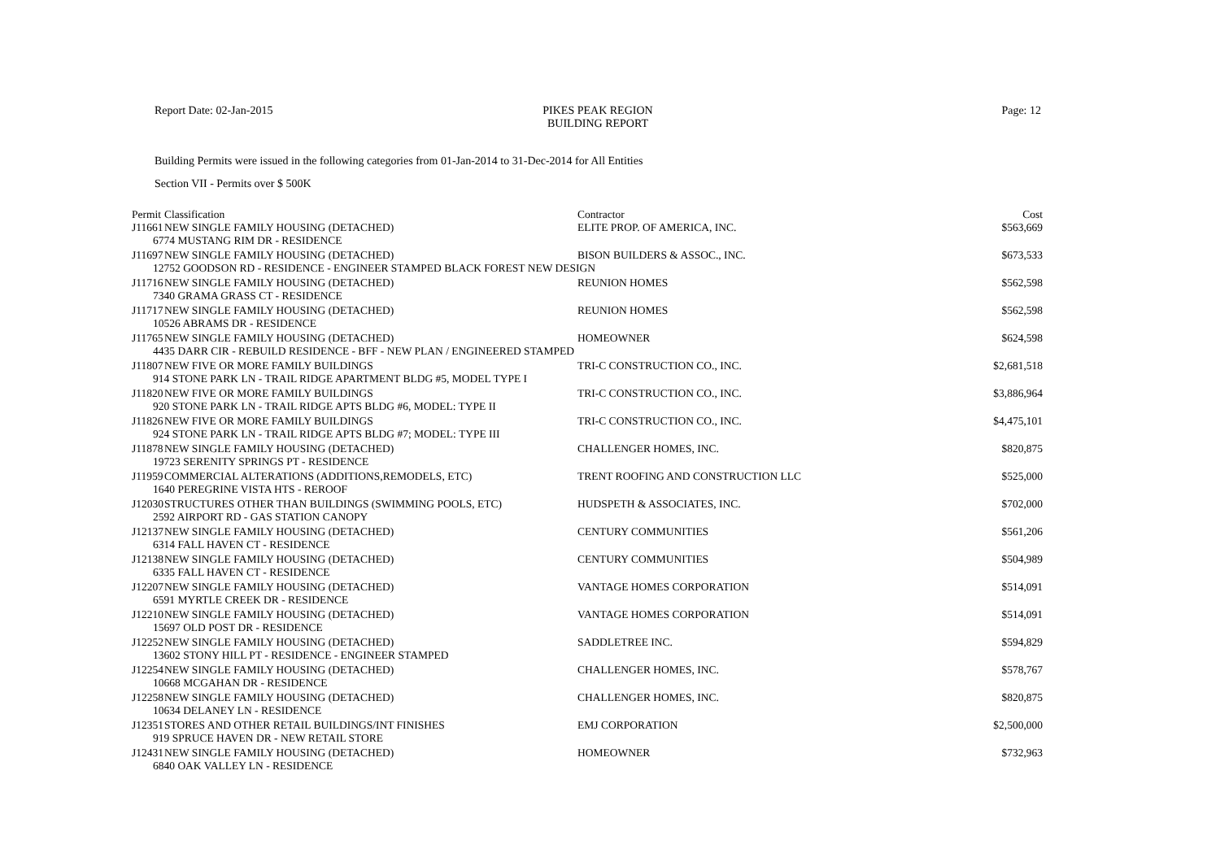Report Date: 02-Jan-2015 PIKES PEAK REGION
BUILDING REPORT
Page: 12
Building Permits were issued in the following categories from 01-Jan-2014 to 31-Dec-2014 for All Entities
Section VII - Permits over $ 500K
| Permit | Classification | Contractor | Cost |
| --- | --- | --- | --- |
| J11661 | NEW SINGLE FAMILY HOUSING (DETACHED) | ELITE PROP. OF AMERICA, INC. | $563,669 |
| 6774 MUSTANG RIM DR - RESIDENCE | | | |
| J11697 | NEW SINGLE FAMILY HOUSING (DETACHED) | BISON BUILDERS & ASSOC., INC. | $673,533 |
| 12752 GOODSON RD - RESIDENCE - ENGINEER STAMPED BLACK FOREST NEW DESIGN | | | |
| J11716 | NEW SINGLE FAMILY HOUSING (DETACHED) | REUNION HOMES | $562,598 |
| 7340 GRAMA GRASS CT - RESIDENCE | | | |
| J11717 | NEW SINGLE FAMILY HOUSING (DETACHED) | REUNION HOMES | $562,598 |
| 10526 ABRAMS DR - RESIDENCE | | | |
| J11765 | NEW SINGLE FAMILY HOUSING (DETACHED) | HOMEOWNER | $624,598 |
| 4435 DARR CIR - REBUILD RESIDENCE - BFF - NEW PLAN / ENGINEERED STAMPED | | | |
| J11807 | NEW FIVE OR MORE FAMILY BUILDINGS | TRI-C CONSTRUCTION CO., INC. | $2,681,518 |
| 914 STONE PARK LN - TRAIL RIDGE APARTMENT BLDG #5, MODEL TYPE I | | | |
| J11820 | NEW FIVE OR MORE FAMILY BUILDINGS | TRI-C CONSTRUCTION CO., INC. | $3,886,964 |
| 920 STONE PARK LN - TRAIL RIDGE APTS BLDG #6, MODEL: TYPE II | | | |
| J11826 | NEW FIVE OR MORE FAMILY BUILDINGS | TRI-C CONSTRUCTION CO., INC. | $4,475,101 |
| 924 STONE PARK LN - TRAIL RIDGE APTS BLDG #7; MODEL: TYPE III | | | |
| J11878 | NEW SINGLE FAMILY HOUSING (DETACHED) | CHALLENGER HOMES, INC. | $820,875 |
| 19723 SERENITY SPRINGS PT - RESIDENCE | | | |
| J11959 | COMMERCIAL ALTERATIONS (ADDITIONS,REMODELS, ETC) | TRENT ROOFING AND CONSTRUCTION LLC | $525,000 |
| 1640 PEREGRINE VISTA HTS - REROOF | | | |
| J12030 | STRUCTURES OTHER THAN BUILDINGS (SWIMMING POOLS, ETC) | HUDSPETH & ASSOCIATES, INC. | $702,000 |
| 2592 AIRPORT RD - GAS STATION CANOPY | | | |
| J12137 | NEW SINGLE FAMILY HOUSING (DETACHED) | CENTURY COMMUNITIES | $561,206 |
| 6314 FALL HAVEN CT - RESIDENCE | | | |
| J12138 | NEW SINGLE FAMILY HOUSING (DETACHED) | CENTURY COMMUNITIES | $504,989 |
| 6335 FALL HAVEN CT - RESIDENCE | | | |
| J12207 | NEW SINGLE FAMILY HOUSING (DETACHED) | VANTAGE HOMES CORPORATION | $514,091 |
| 6591 MYRTLE CREEK DR - RESIDENCE | | | |
| J12210 | NEW SINGLE FAMILY HOUSING (DETACHED) | VANTAGE HOMES CORPORATION | $514,091 |
| 15697 OLD POST DR - RESIDENCE | | | |
| J12252 | NEW SINGLE FAMILY HOUSING (DETACHED) | SADDLETREE INC. | $594,829 |
| 13602 STONY HILL PT - RESIDENCE - ENGINEER STAMPED | | | |
| J12254 | NEW SINGLE FAMILY HOUSING (DETACHED) | CHALLENGER HOMES, INC. | $578,767 |
| 10668 MCGAHAN DR - RESIDENCE | | | |
| J12258 | NEW SINGLE FAMILY HOUSING (DETACHED) | CHALLENGER HOMES, INC. | $820,875 |
| 10634 DELANEY LN - RESIDENCE | | | |
| J12351 | STORES AND OTHER RETAIL BUILDINGS/INT FINISHES | EMJ CORPORATION | $2,500,000 |
| 919 SPRUCE HAVEN DR - NEW RETAIL STORE | | | |
| J12431 | NEW SINGLE FAMILY HOUSING (DETACHED) | HOMEOWNER | $732,963 |
| 6840 OAK VALLEY LN - RESIDENCE | | | |